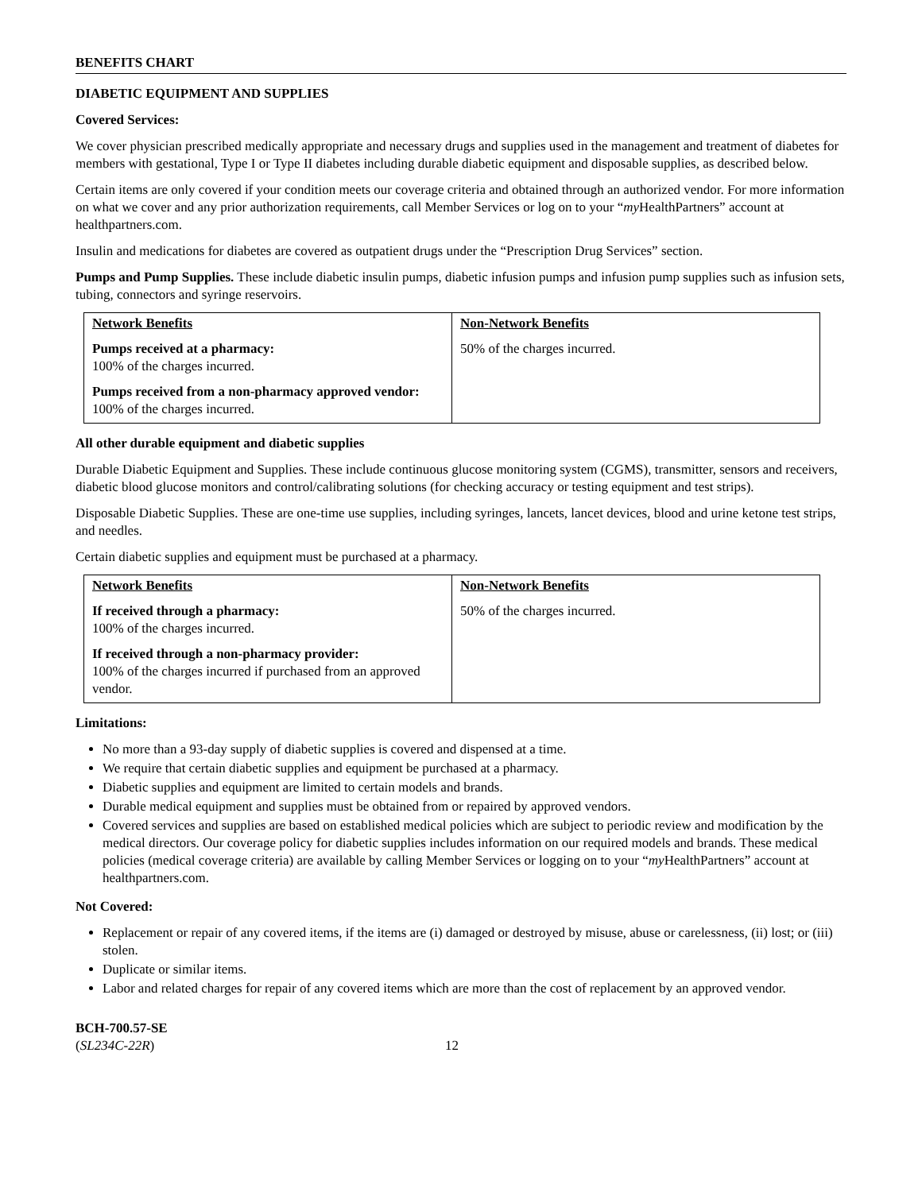BENEFITS CHART
DIABETIC EQUIPMENT AND SUPPLIES
Covered Services:
We cover physician prescribed medically appropriate and necessary drugs and supplies used in the management and treatment of diabetes for members with gestational, Type I or Type II diabetes including durable diabetic equipment and disposable supplies, as described below.
Certain items are only covered if your condition meets our coverage criteria and obtained through an authorized vendor. For more information on what we cover and any prior authorization requirements, call Member Services or log on to your “my HealthPartners” account at healthpartners.com.
Insulin and medications for diabetes are covered as outpatient drugs under the “Prescription Drug Services” section.
Pumps and Pump Supplies. These include diabetic insulin pumps, diabetic infusion pumps and infusion pump supplies such as infusion sets, tubing, connectors and syringe reservoirs.
| Network Benefits Pumps received at a pharmacy: 100% of the charges incurred. Pumps received from a non-pharmacy approved vendor: 100% of the charges incurred. | Non-Network Benefits 50% of the charges incurred. |
All other durable equipment and diabetic supplies
Durable Diabetic Equipment and Supplies. These include continuous glucose monitoring system (CGMS), transmitter, sensors and receivers, diabetic blood glucose monitors and control/calibrating solutions (for checking accuracy or testing equipment and test strips).
Disposable Diabetic Supplies. These are one-time use supplies, including syringes, lancets, lancet devices, blood and urine ketone test strips, and needles.
Certain diabetic supplies and equipment must be purchased at a pharmacy.
| Network Benefits If received through a pharmacy: 100% of the charges incurred. If received through a non-pharmacy provider: 100% of the charges incurred if purchased from an approved vendor. | Non-Network Benefits 50% of the charges incurred. |
Limitations:
No more than a 93-day supply of diabetic supplies is covered and dispensed at a time.
We require that certain diabetic supplies and equipment be purchased at a pharmacy.
Diabetic supplies and equipment are limited to certain models and brands.
Durable medical equipment and supplies must be obtained from or repaired by approved vendors.
Covered services and supplies are based on established medical policies which are subject to periodic review and modification by the medical directors. Our coverage policy for diabetic supplies includes information on our required models and brands. These medical policies (medical coverage criteria) are available by calling Member Services or logging on to your “my HealthPartners” account at healthpartners.com.
Not Covered:
Replacement or repair of any covered items, if the items are (i) damaged or destroyed by misuse, abuse or carelessness, (ii) lost; or (iii) stolen.
Duplicate or similar items.
Labor and related charges for repair of any covered items which are more than the cost of replacement by an approved vendor.
BCH-700.57-SE
(SL234C-22R)
12